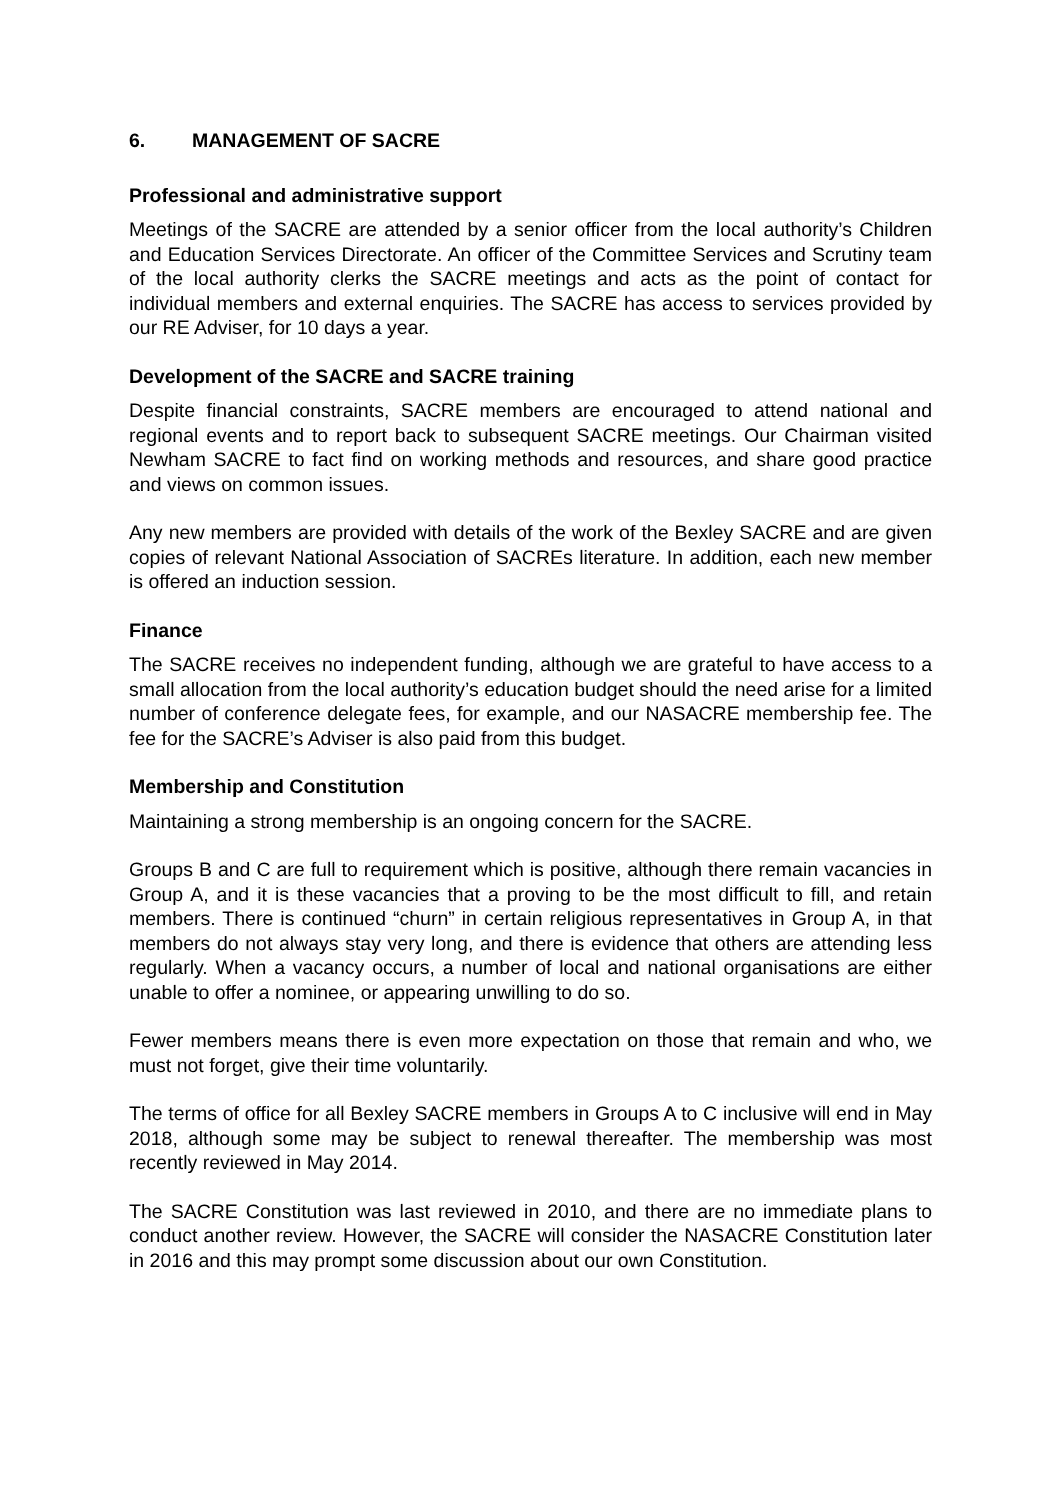6. MANAGEMENT OF SACRE
Professional and administrative support
Meetings of the SACRE are attended by a senior officer from the local authority’s Children and Education Services Directorate. An officer of the Committee Services and Scrutiny team of the local authority clerks the SACRE meetings and acts as the point of contact for individual members and external enquiries. The SACRE has access to services provided by our RE Adviser, for 10 days a year.
Development of the SACRE and SACRE training
Despite financial constraints, SACRE members are encouraged to attend national and regional events and to report back to subsequent SACRE meetings. Our Chairman visited Newham SACRE to fact find on working methods and resources, and share good practice and views on common issues.
Any new members are provided with details of the work of the Bexley SACRE and are given copies of relevant National Association of SACREs literature. In addition, each new member is offered an induction session.
Finance
The SACRE receives no independent funding, although we are grateful to have access to a small allocation from the local authority’s education budget should the need arise for a limited number of conference delegate fees, for example, and our NASACRE membership fee. The fee for the SACRE’s Adviser is also paid from this budget.
Membership and Constitution
Maintaining a strong membership is an ongoing concern for the SACRE.
Groups B and C are full to requirement which is positive, although there remain vacancies in Group A, and it is these vacancies that a proving to be the most difficult to fill, and retain members. There is continued “churn” in certain religious representatives in Group A, in that members do not always stay very long, and there is evidence that others are attending less regularly. When a vacancy occurs, a number of local and national organisations are either unable to offer a nominee, or appearing unwilling to do so.
Fewer members means there is even more expectation on those that remain and who, we must not forget, give their time voluntarily.
The terms of office for all Bexley SACRE members in Groups A to C inclusive will end in May 2018, although some may be subject to renewal thereafter. The membership was most recently reviewed in May 2014.
The SACRE Constitution was last reviewed in 2010, and there are no immediate plans to conduct another review. However, the SACRE will consider the NASACRE Constitution later in 2016 and this may prompt some discussion about our own Constitution.